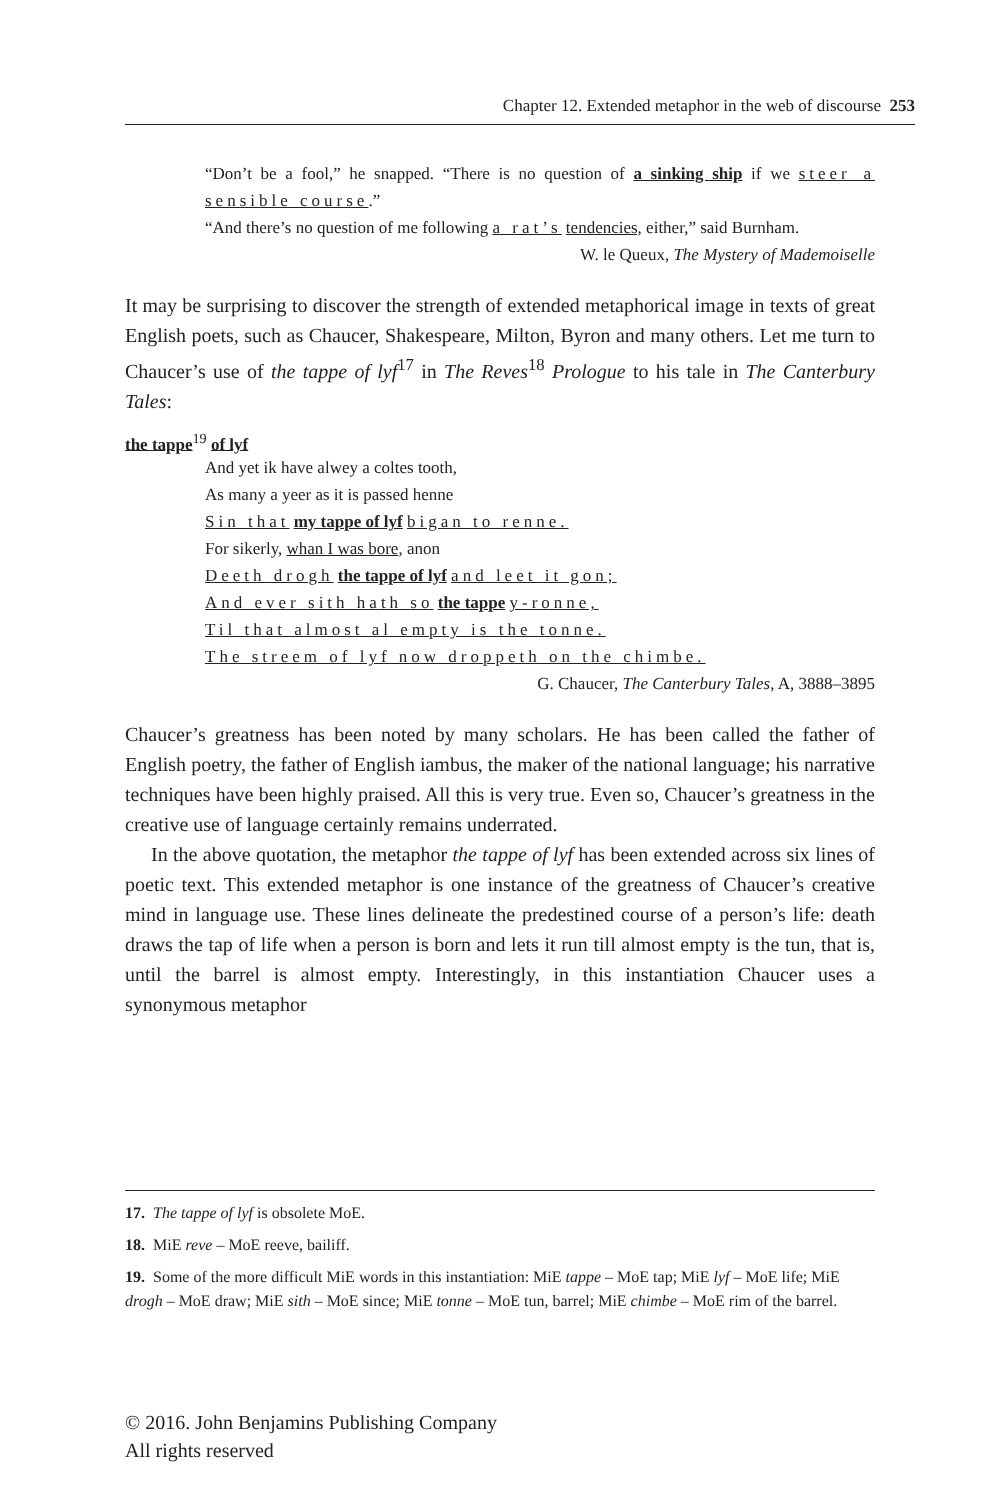Chapter 12. Extended metaphor in the web of discourse 253
“Don’t be a fool,” he snapped. “There is no question of a sinking ship if we steer a sensible course.”
“And there’s no question of me following a rat’s tendencies, either,” said Burnham.
W. le Queux, The Mystery of Mademoiselle
It may be surprising to discover the strength of extended metaphorical image in texts of great English poets, such as Chaucer, Shakespeare, Milton, Byron and many others. Let me turn to Chaucer’s use of the tappe of lyf<sup>17</sup> in The Reves<sup>18</sup> Prologue to his tale in The Canterbury Tales:
the tappe<sup>19</sup> of lyf
And yet ik have alwey a coltes tooth,
As many a yeer as it is passed henne
Sin that my tappe of lyf bigan to renne.
For sikerly, whan I was bore, anon
Deeth drogh the tappe of lyf and leet it gon;
And ever sith hath so the tappe y-ronne,
Til that almost al empty is the tonne.
The streem of lyf now droppeth on the chimbe.
G. Chaucer, The Canterbury Tales, A, 3888–3895
Chaucer’s greatness has been noted by many scholars. He has been called the father of English poetry, the father of English iambus, the maker of the national language; his narrative techniques have been highly praised. All this is very true. Even so, Chaucer’s greatness in the creative use of language certainly remains underrated.
In the above quotation, the metaphor the tappe of lyf has been extended across six lines of poetic text. This extended metaphor is one instance of the greatness of Chaucer’s creative mind in language use. These lines delineate the predestined course of a person’s life: death draws the tap of life when a person is born and lets it run till almost empty is the tun, that is, until the barrel is almost empty. Interestingly, in this instantiation Chaucer uses a synonymous metaphor
17. The tappe of lyf is obsolete MoE.
18. MiE reve – MoE reeve, bailiff.
19. Some of the more difficult MiE words in this instantiation: MiE tappe – MoE tap; MiE lyf – MoE life; MiE drogh – MoE draw; MiE sith – MoE since; MiE tonne – MoE tun, barrel; MiE chimbe – MoE rim of the barrel.
© 2016. John Benjamins Publishing Company
All rights reserved